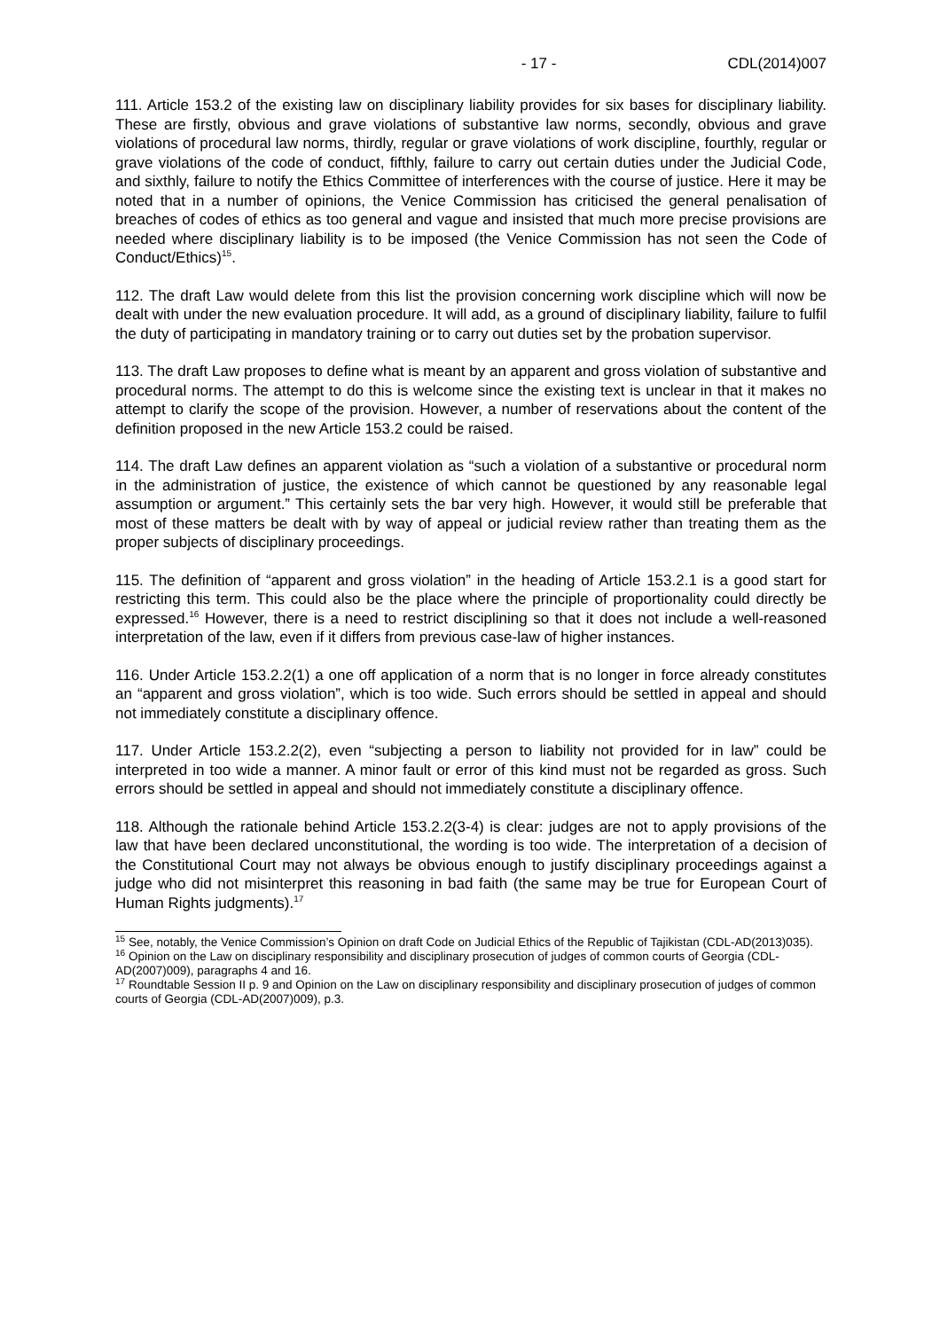- 17 - CDL(2014)007
111. Article 153.2 of the existing law on disciplinary liability provides for six bases for disciplinary liability. These are firstly, obvious and grave violations of substantive law norms, secondly, obvious and grave violations of procedural law norms, thirdly, regular or grave violations of work discipline, fourthly, regular or grave violations of the code of conduct, fifthly, failure to carry out certain duties under the Judicial Code, and sixthly, failure to notify the Ethics Committee of interferences with the course of justice. Here it may be noted that in a number of opinions, the Venice Commission has criticised the general penalisation of breaches of codes of ethics as too general and vague and insisted that much more precise provisions are needed where disciplinary liability is to be imposed (the Venice Commission has not seen the Code of Conduct/Ethics)<sup>15</sup>.
112. The draft Law would delete from this list the provision concerning work discipline which will now be dealt with under the new evaluation procedure. It will add, as a ground of disciplinary liability, failure to fulfil the duty of participating in mandatory training or to carry out duties set by the probation supervisor.
113. The draft Law proposes to define what is meant by an apparent and gross violation of substantive and procedural norms. The attempt to do this is welcome since the existing text is unclear in that it makes no attempt to clarify the scope of the provision. However, a number of reservations about the content of the definition proposed in the new Article 153.2 could be raised.
114. The draft Law defines an apparent violation as “such a violation of a substantive or procedural norm in the administration of justice, the existence of which cannot be questioned by any reasonable legal assumption or argument.” This certainly sets the bar very high. However, it would still be preferable that most of these matters be dealt with by way of appeal or judicial review rather than treating them as the proper subjects of disciplinary proceedings.
115. The definition of “apparent and gross violation” in the heading of Article 153.2.1 is a good start for restricting this term. This could also be the place where the principle of proportionality could directly be expressed.<sup>16</sup> However, there is a need to restrict disciplining so that it does not include a well-reasoned interpretation of the law, even if it differs from previous case-law of higher instances.
116. Under Article 153.2.2(1) a one off application of a norm that is no longer in force already constitutes an “apparent and gross violation”, which is too wide. Such errors should be settled in appeal and should not immediately constitute a disciplinary offence.
117. Under Article 153.2.2(2), even “subjecting a person to liability not provided for in law” could be interpreted in too wide a manner. A minor fault or error of this kind must not be regarded as gross. Such errors should be settled in appeal and should not immediately constitute a disciplinary offence.
118. Although the rationale behind Article 153.2.2(3-4) is clear: judges are not to apply provisions of the law that have been declared unconstitutional, the wording is too wide. The interpretation of a decision of the Constitutional Court may not always be obvious enough to justify disciplinary proceedings against a judge who did not misinterpret this reasoning in bad faith (the same may be true for European Court of Human Rights judgments).<sup>17</sup>
<sup>15</sup> See, notably, the Venice Commission’s Opinion on draft Code on Judicial Ethics of the Republic of Tajikistan (CDL-AD(2013)035).
<sup>16</sup> Opinion on the Law on disciplinary responsibility and disciplinary prosecution of judges of common courts of Georgia (CDL-AD(2007)009), paragraphs 4 and 16.
<sup>17</sup> Roundtable Session II p. 9 and Opinion on the Law on disciplinary responsibility and disciplinary prosecution of judges of common courts of Georgia (CDL-AD(2007)009), p.3.